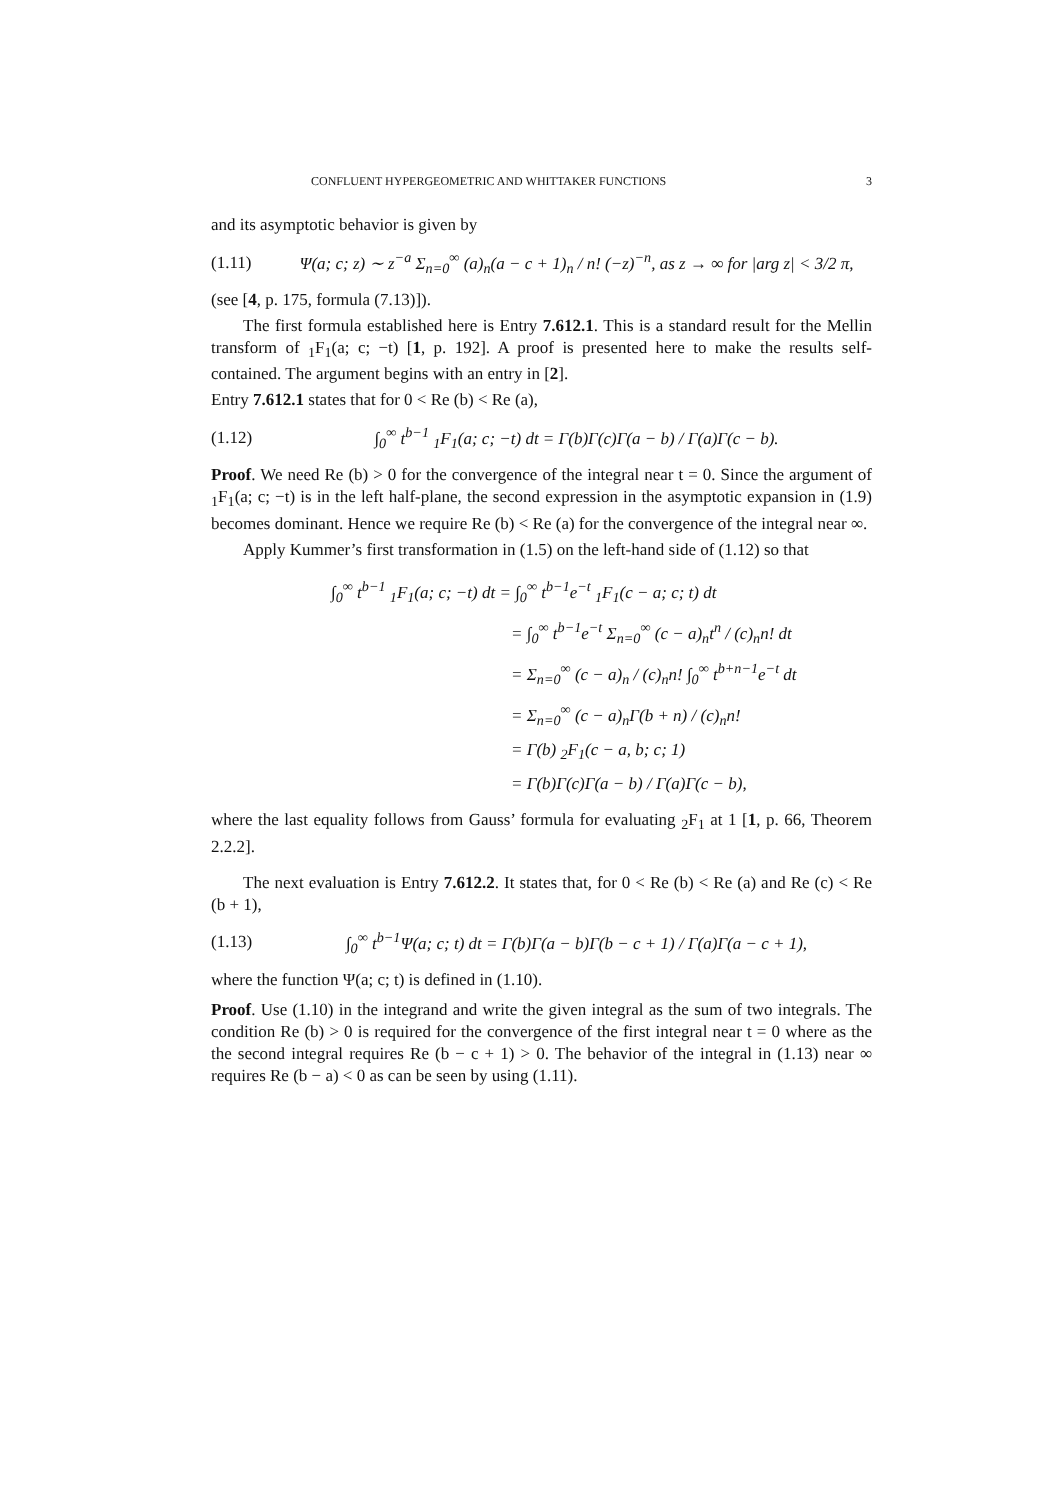CONFLUENT HYPERGEOMETRIC AND WHITTAKER FUNCTIONS 3
and its asymptotic behavior is given by
(1.11) Ψ(a; c; z) ∼ z<sup>−a</sup> Σ<sub>n=0</sub><sup>∞</sup> (a)<sub>n</sub>(a − c + 1)<sub>n</sub> / n! (−z)<sup>−n</sup>, as z → ∞ for |arg z| < 3/2 π,
(see [4, p. 175, formula (7.13)]).
The first formula established here is Entry 7.612.1. This is a standard result for the Mellin transform of <sub>1</sub>F<sub>1</sub>(a; c; −t) [1, p. 192]. A proof is presented here to make the results self-contained. The argument begins with an entry in [2].
Entry 7.612.1 states that for 0 < Re (b) < Re (a),
(1.12) ∫<sub>0</sub><sup>∞</sup> t<sup>b−1</sup> <sub>1</sub>F<sub>1</sub>(a; c; −t) dt = Γ(b)Γ(c)Γ(a − b) / Γ(a)Γ(c − b).
Proof. We need Re (b) > 0 for the convergence of the integral near t = 0. Since the argument of <sub>1</sub>F<sub>1</sub>(a; c; −t) is in the left half-plane, the second expression in the asymptotic expansion in (1.9) becomes dominant. Hence we require Re (b) < Re (a) for the convergence of the integral near ∞.
Apply Kummer’s first transformation in (1.5) on the left-hand side of (1.12) so that
∫<sub>0</sub><sup>∞</sup> t<sup>b−1</sup> <sub>1</sub>F<sub>1</sub>(a; c; −t) dt = ∫<sub>0</sub><sup>∞</sup> t<sup>b−1</sup>e<sup>−t</sup> <sub>1</sub>F<sub>1</sub>(c − a; c; t) dt
= ∫<sub>0</sub><sup>∞</sup> t<sup>b−1</sup>e<sup>−t</sup> Σ<sub>n=0</sub><sup>∞</sup> (c − a)<sub>n</sub>t<sup>n</sup> / (c)<sub>n</sub>n! dt
= Σ<sub>n=0</sub><sup>∞</sup> (c − a)<sub>n</sub> / (c)<sub>n</sub>n! ∫<sub>0</sub><sup>∞</sup> t<sup>b+n−1</sup>e<sup>−t</sup> dt
= Σ<sub>n=0</sub><sup>∞</sup> (c − a)<sub>n</sub>Γ(b + n) / (c)<sub>n</sub>n!
= Γ(b) <sub>2</sub>F<sub>1</sub>(c − a, b; c; 1)
= Γ(b)Γ(c)Γ(a − b) / Γ(a)Γ(c − b),
where the last equality follows from Gauss’ formula for evaluating <sub>2</sub>F<sub>1</sub> at 1 [1, p. 66, Theorem 2.2.2].
The next evaluation is Entry 7.612.2. It states that, for 0 < Re (b) < Re (a) and Re (c) < Re (b + 1),
(1.13) ∫<sub>0</sub><sup>∞</sup> t<sup>b−1</sup>Ψ(a; c; t) dt = Γ(b)Γ(a − b)Γ(b − c + 1) / Γ(a)Γ(a − c + 1),
where the function Ψ(a; c; t) is defined in (1.10).
Proof. Use (1.10) in the integrand and write the given integral as the sum of two integrals. The condition Re (b) > 0 is required for the convergence of the first integral near t = 0 where as the the second integral requires Re (b − c + 1) > 0. The behavior of the integral in (1.13) near ∞ requires Re (b − a) < 0 as can be seen by using (1.11).